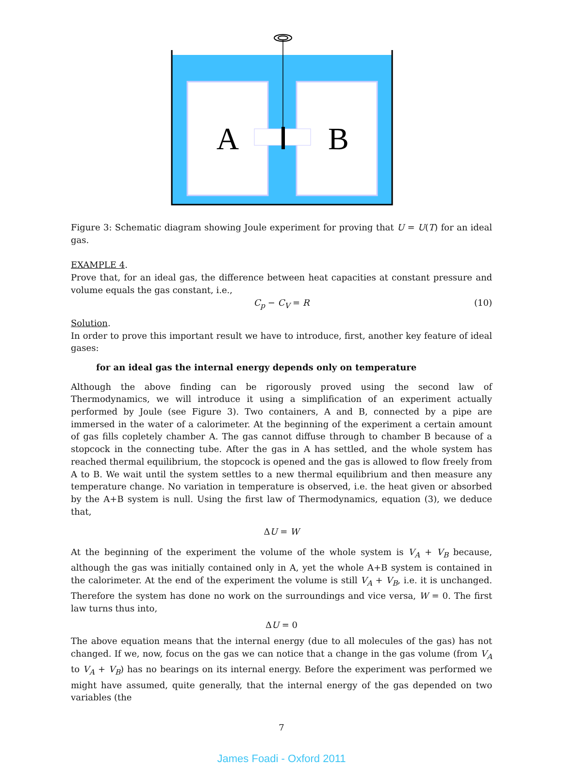A
B
Figure 3: Schematic diagram showing Joule experiment for proving that U = U(T) for an ideal gas.
EXAMPLE 4.
Prove that, for an ideal gas, the difference between heat capacities at constant pressure and volume equals the gas constant, i.e.,
C<sub>p</sub> − C<sub>V</sub> = R (10)
Solution.
In order to prove this important result we have to introduce, first, another key feature of ideal gases:
for an ideal gas the internal energy depends only on temperature
Although the above finding can be rigorously proved using the second law of Thermodynamics, we will introduce it using a simplification of an experiment actually performed by Joule (see Figure 3). Two containers, A and B, connected by a pipe are immersed in the water of a calorimeter. At the beginning of the experiment a certain amount of gas fills copletely chamber A. The gas cannot diffuse through to chamber B because of a stopcock in the connecting tube. After the gas in A has settled, and the whole system has reached thermal equilibrium, the stopcock is opened and the gas is allowed to flow freely from A to B. We wait until the system settles to a new thermal equilibrium and then measure any temperature change. No variation in temperature is observed, i.e. the heat given or absorbed by the A+B system is null. Using the first law of Thermodynamics, equation (3), we deduce that,
ΔU = W
At the beginning of the experiment the volume of the whole system is V<sub>A</sub> + V<sub>B</sub> because, although the gas was initially contained only in A, yet the whole A+B system is contained in the calorimeter. At the end of the experiment the volume is still V<sub>A</sub> + V<sub>B</sub>, i.e. it is unchanged. Therefore the system has done no work on the surroundings and vice versa, W = 0. The first law turns thus into,
ΔU = 0
The above equation means that the internal energy (due to all molecules of the gas) has not changed. If we, now, focus on the gas we can notice that a change in the gas volume (from V<sub>A</sub> to V<sub>A</sub> + V<sub>B</sub>) has no bearings on its internal energy. Before the experiment was performed we might have assumed, quite generally, that the internal energy of the gas depended on two variables (the
7
James Foadi - Oxford 2011